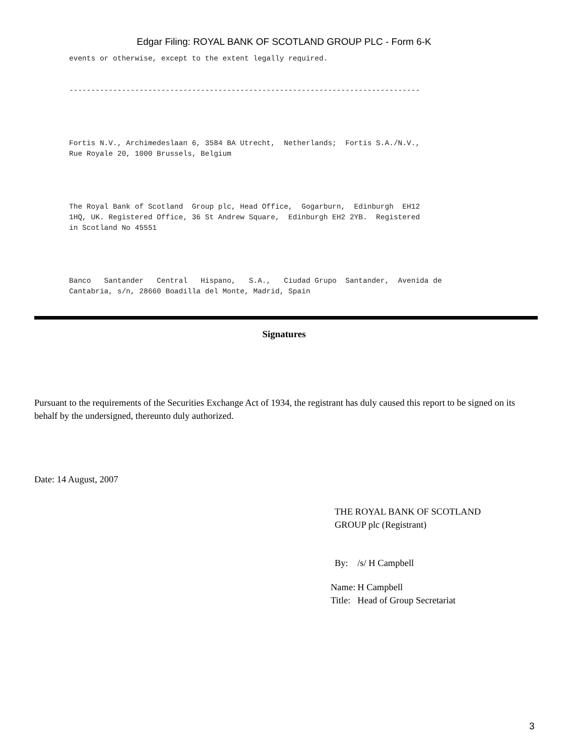Edgar Filing: ROYAL BANK OF SCOTLAND GROUP PLC - Form 6-K
events or otherwise, except to the extent legally required.


--------------------------------------------------------------------------------




Fortis N.V., Archimedeslaan 6, 3584 BA Utrecht,  Netherlands;  Fortis S.A./N.V.,
Rue Royale 20, 1000 Brussels, Belgium




The Royal Bank of Scotland  Group plc, Head Office,  Gogarburn,  Edinburgh  EH12
1HQ, UK. Registered Office, 36 St Andrew Square,  Edinburgh EH2 2YB.  Registered
in Scotland No 45551




Banco   Santander   Central   Hispano,   S.A.,   Ciudad Grupo  Santander,  Avenida de
Cantabria, s/n, 28660 Boadilla del Monte, Madrid, Spain
Signatures
Pursuant to the requirements of the Securities Exchange Act of 1934, the registrant has duly caused this report to be signed on its behalf by the undersigned, thereunto duly authorized.
Date: 14 August, 2007
THE ROYAL BANK OF SCOTLAND
GROUP plc (Registrant)
By: /s/ H Campbell
| Name: | H Campbell |
| Title: | Head of Group Secretariat |
3